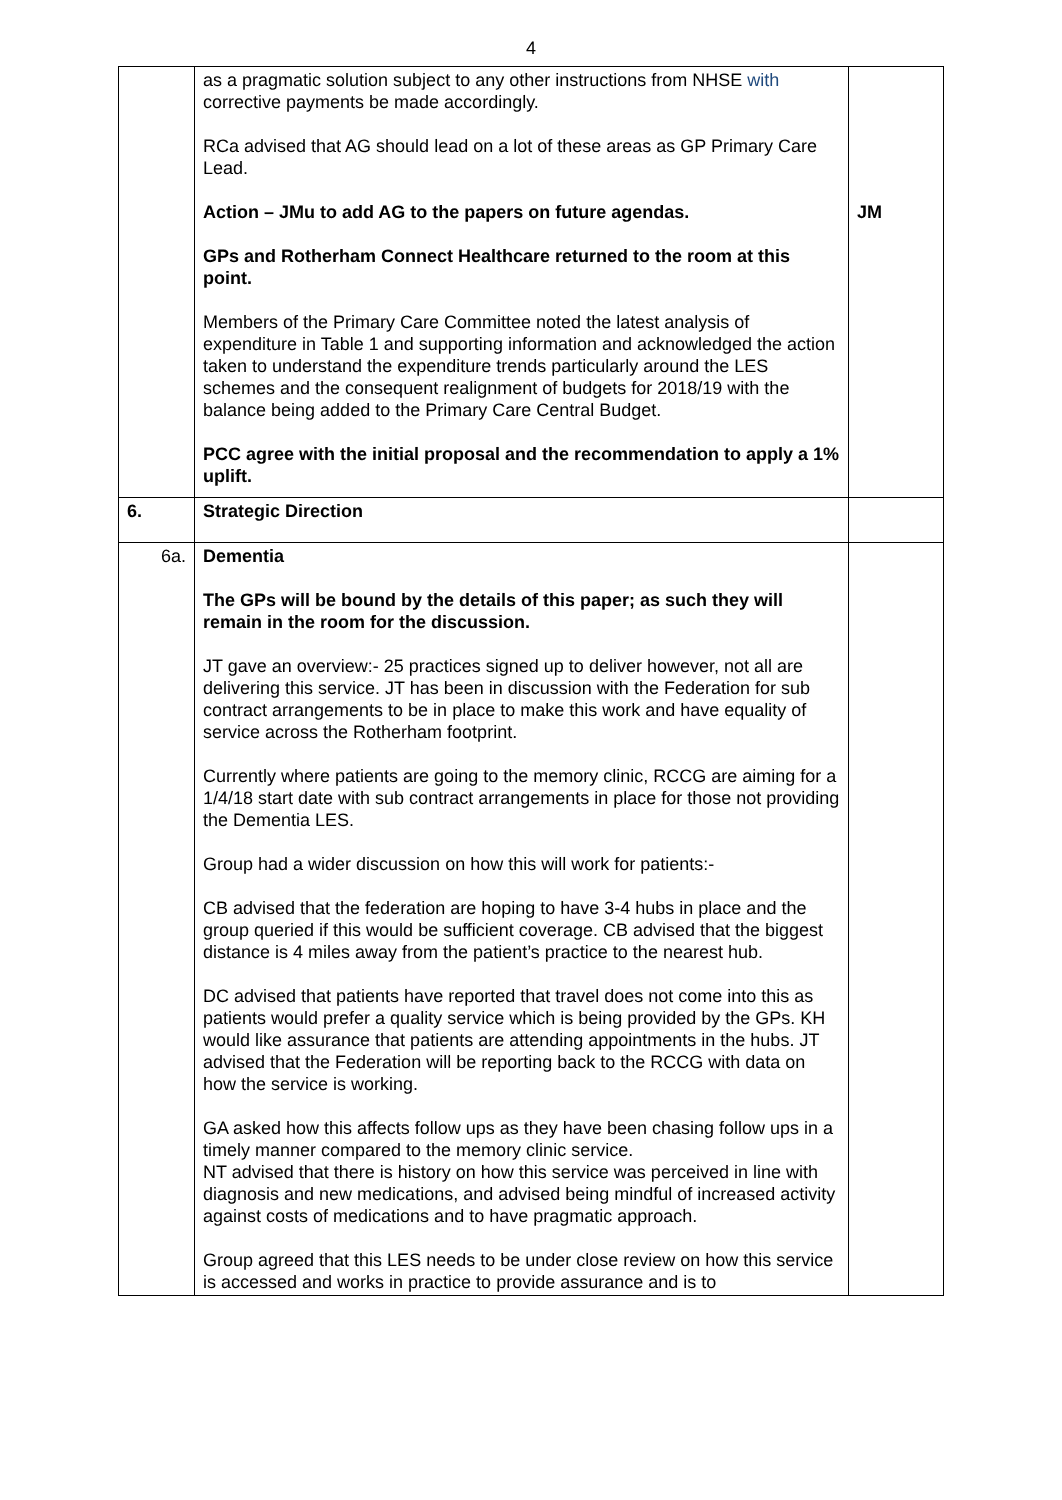4
| | as a pragmatic solution subject to any other instructions from NHSE with corrective payments be made accordingly. RCa advised that AG should lead on a lot of these areas as GP Primary Care Lead. Action – JMu to add AG to the papers on future agendas. GPs and Rotherham Connect Healthcare returned to the room at this point. Members of the Primary Care Committee noted the latest analysis of expenditure in Table 1 and supporting information and acknowledged the action taken to understand the expenditure trends particularly around the LES schemes and the consequent realignment of budgets for 2018/19 with the balance being added to the Primary Care Central Budget. PCC agree with the initial proposal and the recommendation to apply a 1% uplift. | JM |
| 6. | Strategic Direction | |
| 6a. | Dementia The GPs will be bound by the details of this paper; as such they will remain in the room for the discussion. JT gave an overview:- 25 practices signed up to deliver however, not all are delivering this service. JT has been in discussion with the Federation for sub contract arrangements to be in place to make this work and have equality of service across the Rotherham footprint. Currently where patients are going to the memory clinic, RCCG are aiming for a 1/4/18 start date with sub contract arrangements in place for those not providing the Dementia LES. Group had a wider discussion on how this will work for patients:- CB advised that the federation are hoping to have 3-4 hubs in place and the group queried if this would be sufficient coverage. CB advised that the biggest distance is 4 miles away from the patient’s practice to the nearest hub. DC advised that patients have reported that travel does not come into this as patients would prefer a quality service which is being provided by the GPs. KH would like assurance that patients are attending appointments in the hubs. JT advised that the Federation will be reporting back to the RCCG with data on how the service is working. GA asked how this affects follow ups as they have been chasing follow ups in a timely manner compared to the memory clinic service. NT advised that there is history on how this service was perceived in line with diagnosis and new medications, and advised being mindful of increased activity against costs of medications and to have pragmatic approach. Group agreed that this LES needs to be under close review on how this service is accessed and works in practice to provide assurance and is to | |